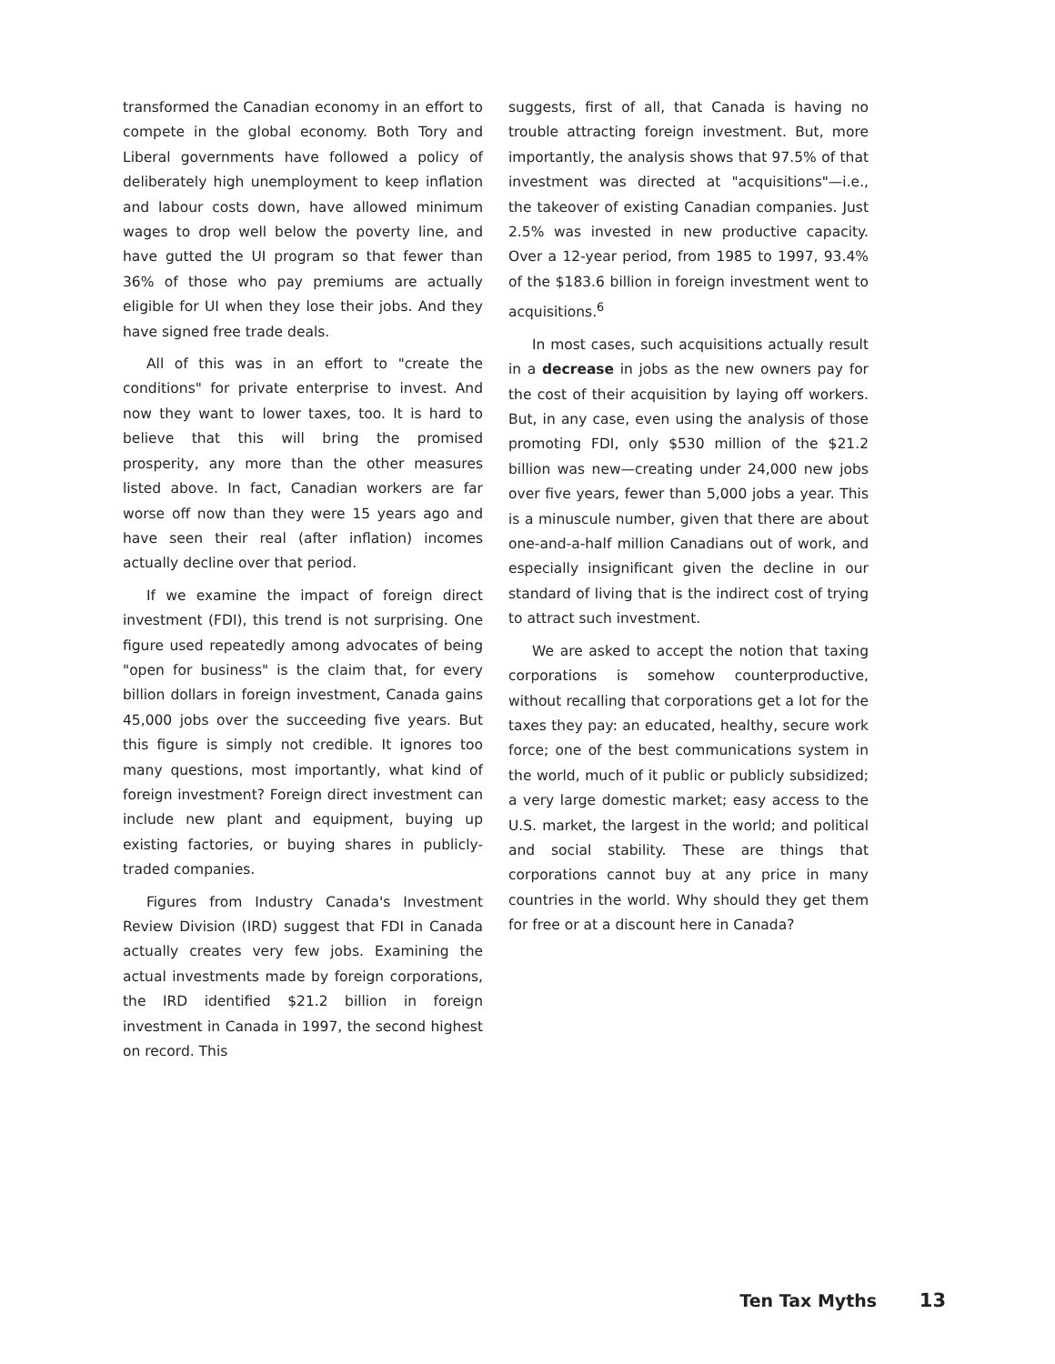transformed the Canadian economy in an effort to compete in the global economy. Both Tory and Liberal governments have followed a policy of deliberately high unemployment to keep inflation and labour costs down, have allowed minimum wages to drop well below the poverty line, and have gutted the UI program so that fewer than 36% of those who pay premiums are actually eligible for UI when they lose their jobs. And they have signed free trade deals.
All of this was in an effort to "create the conditions" for private enterprise to invest. And now they want to lower taxes, too. It is hard to believe that this will bring the promised prosperity, any more than the other measures listed above. In fact, Canadian workers are far worse off now than they were 15 years ago and have seen their real (after inflation) incomes actually decline over that period.
If we examine the impact of foreign direct investment (FDI), this trend is not surprising. One figure used repeatedly among advocates of being "open for business" is the claim that, for every billion dollars in foreign investment, Canada gains 45,000 jobs over the succeeding five years. But this figure is simply not credible. It ignores too many questions, most importantly, what kind of foreign investment? Foreign direct investment can include new plant and equipment, buying up existing factories, or buying shares in publicly-traded companies.
Figures from Industry Canada's Investment Review Division (IRD) suggest that FDI in Canada actually creates very few jobs. Examining the actual investments made by foreign corporations, the IRD identified $21.2 billion in foreign investment in Canada in 1997, the second highest on record. This
suggests, first of all, that Canada is having no trouble attracting foreign investment. But, more importantly, the analysis shows that 97.5% of that investment was directed at "acquisitions"—i.e., the takeover of existing Canadian companies. Just 2.5% was invested in new productive capacity. Over a 12-year period, from 1985 to 1997, 93.4% of the $183.6 billion in foreign investment went to acquisitions.<sup>6</sup>
In most cases, such acquisitions actually result in a decrease in jobs as the new owners pay for the cost of their acquisition by laying off workers. But, in any case, even using the analysis of those promoting FDI, only $530 million of the $21.2 billion was new—creating under 24,000 new jobs over five years, fewer than 5,000 jobs a year. This is a minuscule number, given that there are about one-and-a-half million Canadians out of work, and especially insignificant given the decline in our standard of living that is the indirect cost of trying to attract such investment.
We are asked to accept the notion that taxing corporations is somehow counterproductive, without recalling that corporations get a lot for the taxes they pay: an educated, healthy, secure work force; one of the best communications system in the world, much of it public or publicly subsidized; a very large domestic market; easy access to the U.S. market, the largest in the world; and political and social stability. These are things that corporations cannot buy at any price in many countries in the world. Why should they get them for free or at a discount here in Canada?
Ten Tax Myths 13